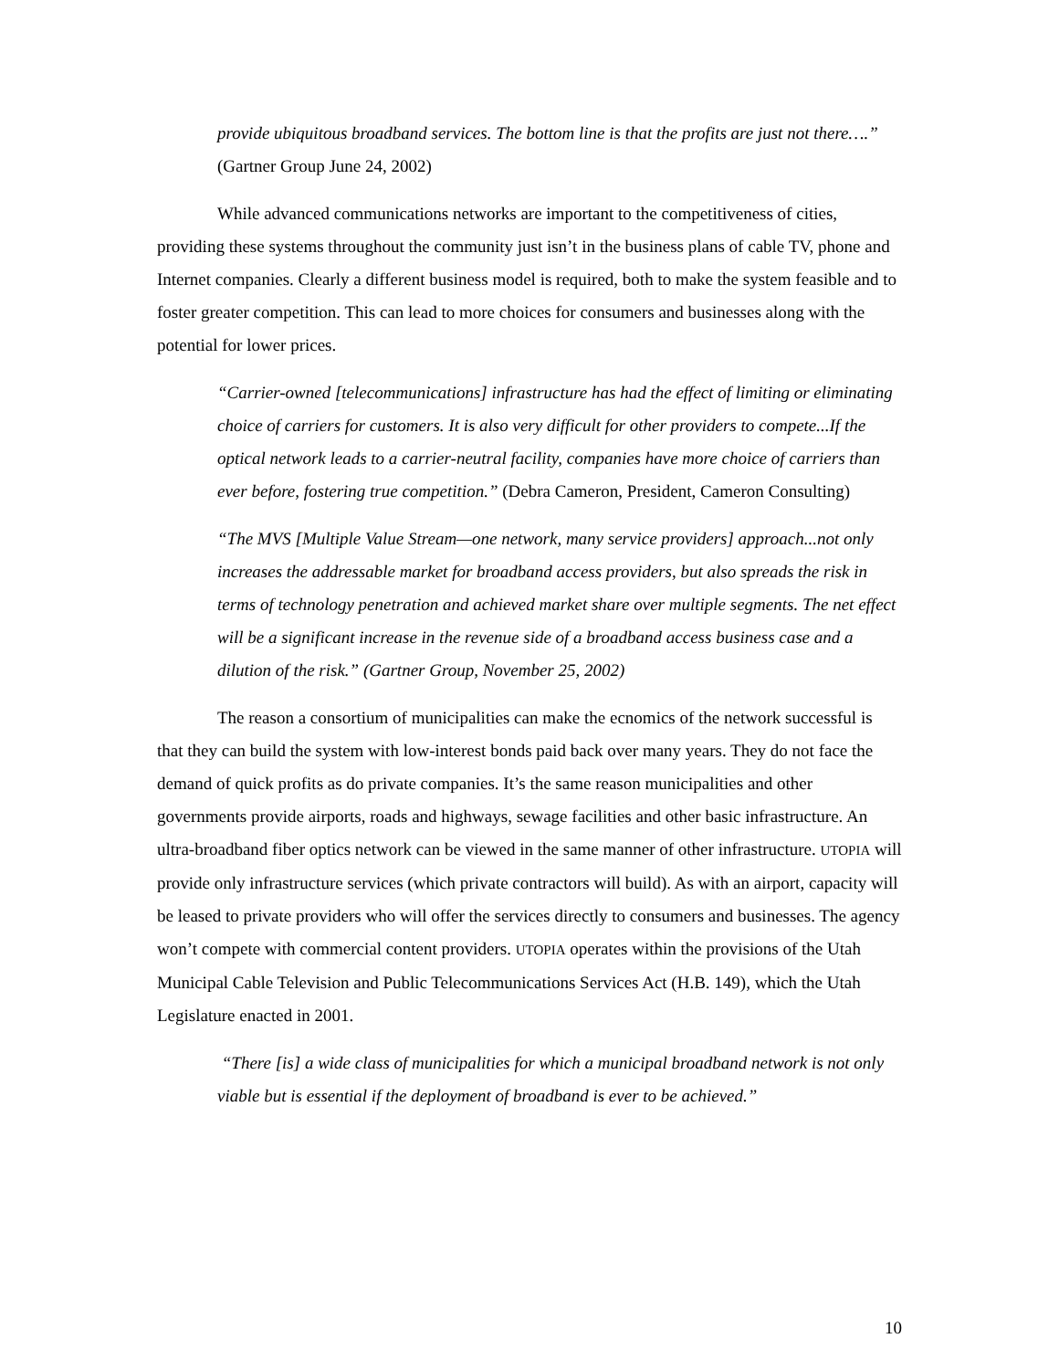provide ubiquitous broadband services. The bottom line is that the profits are just not there….” (Gartner Group June 24, 2002)
While advanced communications networks are important to the competitiveness of cities, providing these systems throughout the community just isn’t in the business plans of cable TV, phone and Internet companies. Clearly a different business model is required, both to make the system feasible and to foster greater competition. This can lead to more choices for consumers and businesses along with the potential for lower prices.
“Carrier-owned [telecommunications] infrastructure has had the effect of limiting or eliminating choice of carriers for customers. It is also very difficult for other providers to compete...If the optical network leads to a carrier-neutral facility, companies have more choice of carriers than ever before, fostering true competition.” (Debra Cameron, President, Cameron Consulting)
“The MVS [Multiple Value Stream—one network, many service providers] approach...not only increases the addressable market for broadband access providers, but also spreads the risk in terms of technology penetration and achieved market share over multiple segments. The net effect will be a significant increase in the revenue side of a broadband access business case and a dilution of the risk.” (Gartner Group, November 25, 2002)
The reason a consortium of municipalities can make the ecnomics of the network successful is that they can build the system with low-interest bonds paid back over many years. They do not face the demand of quick profits as do private companies. It’s the same reason municipalities and other governments provide airports, roads and highways, sewage facilities and other basic infrastructure. An ultra-broadband fiber optics network can be viewed in the same manner of other infrastructure. UTOPIA will provide only infrastructure services (which private contractors will build). As with an airport, capacity will be leased to private providers who will offer the services directly to consumers and businesses. The agency won’t compete with commercial content providers. UTOPIA operates within the provisions of the Utah Municipal Cable Television and Public Telecommunications Services Act (H.B. 149), which the Utah Legislature enacted in 2001.
“There [is] a wide class of municipalities for which a municipal broadband network is not only viable but is essential if the deployment of broadband is ever to be achieved.”
10